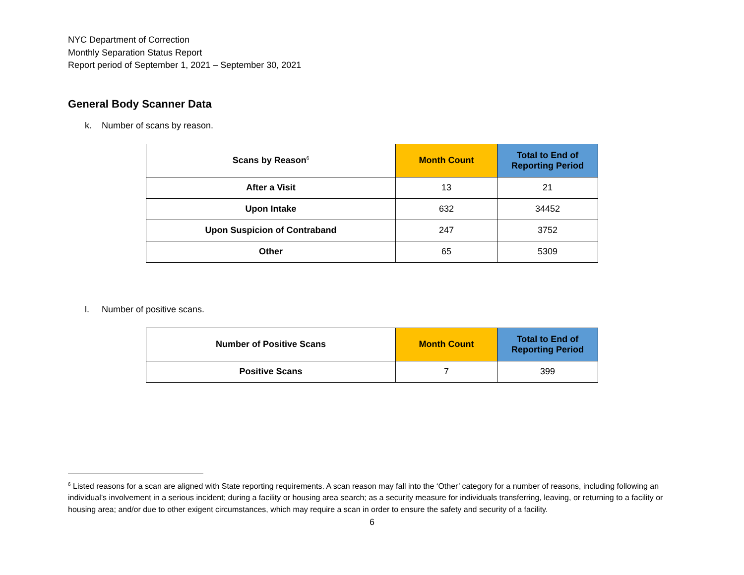NYC Department of Correction
Monthly Separation Status Report
Report period of September 1, 2021 – September 30, 2021
General Body Scanner Data
k. Number of scans by reason.
| Scans by Reason<sup>6</sup> | Month Count | Total to End of Reporting Period |
| --- | --- | --- |
| After a Visit | 13 | 21 |
| Upon Intake | 632 | 34452 |
| Upon Suspicion of Contraband | 247 | 3752 |
| Other | 65 | 5309 |
l. Number of positive scans.
| Number of Positive Scans | Month Count | Total to End of Reporting Period |
| --- | --- | --- |
| Positive Scans | 7 | 399 |
<sup>6</sup> Listed reasons for a scan are aligned with State reporting requirements. A scan reason may fall into the ‘Other’ category for a number of reasons, including following an individual’s involvement in a serious incident; during a facility or housing area search; as a security measure for individuals transferring, leaving, or returning to a facility or housing area; and/or due to other exigent circumstances, which may require a scan in order to ensure the safety and security of a facility.
6